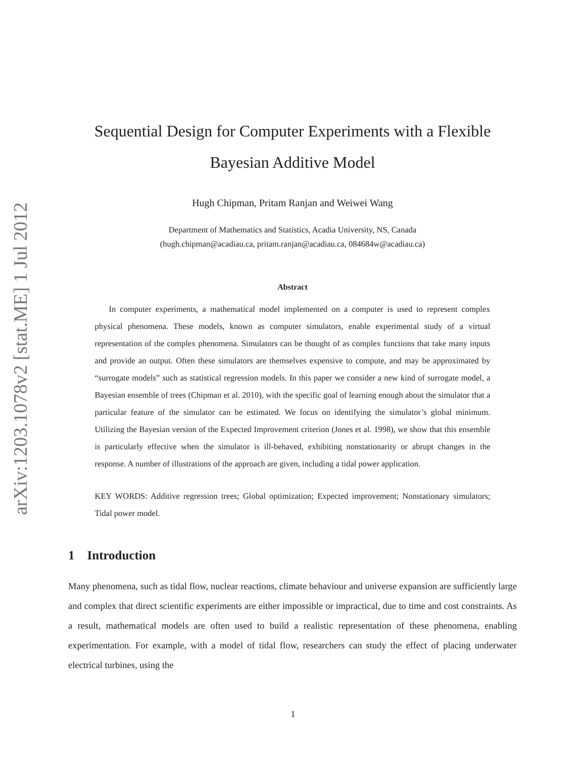arXiv:1203.1078v2 [stat.ME] 1 Jul 2012
Sequential Design for Computer Experiments with a Flexible
Bayesian Additive Model
Hugh Chipman, Pritam Ranjan and Weiwei Wang
Department of Mathematics and Statistics, Acadia University, NS, Canada
(hugh.chipman@acadiau.ca, pritam.ranjan@acadiau.ca, 084684w@acadiau.ca)
Abstract
In computer experiments, a mathematical model implemented on a computer is used to represent complex physical phenomena. These models, known as computer simulators, enable experimental study of a virtual representation of the complex phenomena. Simulators can be thought of as complex functions that take many inputs and provide an output. Often these simulators are themselves expensive to compute, and may be approximated by “surrogate models” such as statistical regression models. In this paper we consider a new kind of surrogate model, a Bayesian ensemble of trees (Chipman et al. 2010), with the specific goal of learning enough about the simulator that a particular feature of the simulator can be estimated. We focus on identifying the simulator’s global minimum. Utilizing the Bayesian version of the Expected Improvement criterion (Jones et al. 1998), we show that this ensemble is particularly effective when the simulator is ill-behaved, exhibiting nonstationarity or abrupt changes in the response. A number of illustrations of the approach are given, including a tidal power application.
KEY WORDS: Additive regression trees; Global optimization; Expected improvement; Nonstationary simulators; Tidal power model.
1 Introduction
Many phenomena, such as tidal flow, nuclear reactions, climate behaviour and universe expansion are sufficiently large and complex that direct scientific experiments are either impossible or impractical, due to time and cost constraints. As a result, mathematical models are often used to build a realistic representation of these phenomena, enabling experimentation. For example, with a model of tidal flow, researchers can study the effect of placing underwater electrical turbines, using the
1